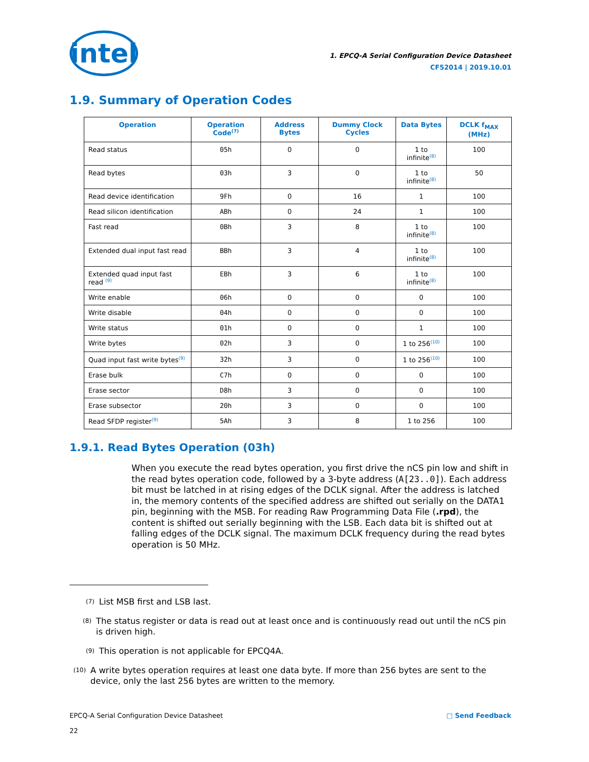intel
1. EPCQ-A Serial Configuration Device Datasheet
CF52014 | 2019.10.01
1.9. Summary of Operation Codes
| Operation | Operation Code<sup>(7)</sup> | Address Bytes | Dummy Clock Cycles | Data Bytes | DCLK f<sub>MAX</sub> (MHz) |
| --- | --- | --- | --- | --- | --- |
| Read status | 05h | 0 | 0 | 1 to infinite<sup>(8)</sup> | 100 |
| Read bytes | 03h | 3 | 0 | 1 to infinite<sup>(8)</sup> | 50 |
| Read device identification | 9Fh | 0 | 16 | 1 | 100 |
| Read silicon identification | ABh | 0 | 24 | 1 | 100 |
| Fast read | 0Bh | 3 | 8 | 1 to infinite<sup>(8)</sup> | 100 |
| Extended dual input fast read | BBh | 3 | 4 | 1 to infinite<sup>(8)</sup> | 100 |
| Extended quad input fast read <sup>(9)</sup> | EBh | 3 | 6 | 1 to infinite<sup>(8)</sup> | 100 |
| Write enable | 06h | 0 | 0 | 0 | 100 |
| Write disable | 04h | 0 | 0 | 0 | 100 |
| Write status | 01h | 0 | 0 | 1 | 100 |
| Write bytes | 02h | 3 | 0 | 1 to 256<sup>(10)</sup> | 100 |
| Quad input fast write bytes<sup>(9)</sup> | 32h | 3 | 0 | 1 to 256<sup>(10)</sup> | 100 |
| Erase bulk | C7h | 0 | 0 | 0 | 100 |
| Erase sector | D8h | 3 | 0 | 0 | 100 |
| Erase subsector | 20h | 3 | 0 | 0 | 100 |
| Read SFDP register<sup>(9)</sup> | 5Ah | 3 | 8 | 1 to 256 | 100 |
1.9.1. Read Bytes Operation (03h)
When you execute the read bytes operation, you first drive the nCS pin low and shift in the read bytes operation code, followed by a 3-byte address (A[23..0]). Each address bit must be latched in at rising edges of the DCLK signal. After the address is latched in, the memory contents of the specified address are shifted out serially on the DATA1 pin, beginning with the MSB. For reading Raw Programming Data File (.rpd), the content is shifted out serially beginning with the LSB. Each data bit is shifted out at falling edges of the DCLK signal. The maximum DCLK frequency during the read bytes operation is 50 MHz.
(7)
List MSB first and LSB last.
(8)
The status register or data is read out at least once and is continuously read out until the nCS pin is driven high.
(9)
This operation is not applicable for EPCQ4A.
(10)
A write bytes operation requires at least one data byte. If more than 256 bytes are sent to the device, only the last 256 bytes are written to the memory.
EPCQ-A Serial Configuration Device Datasheet
22
□ Send Feedback